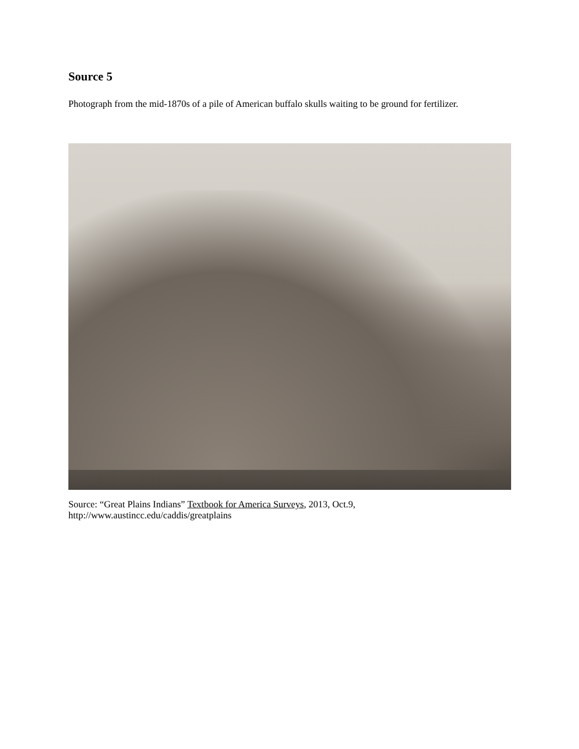Source 5
Photograph from the mid-1870s of a pile of American buffalo skulls waiting to be ground for fertilizer.
Source: “Great Plains Indians” Textbook for America Surveys, 2013, Oct.9, http://www.austincc.edu/caddis/greatplains